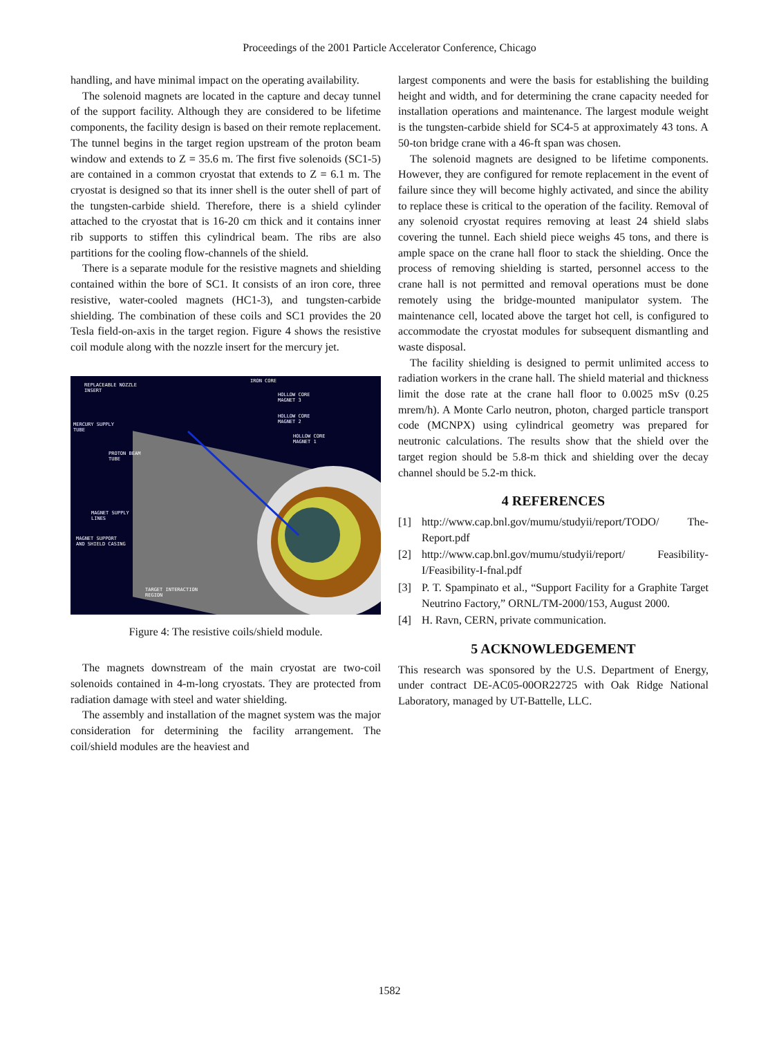Proceedings of the 2001 Particle Accelerator Conference, Chicago
handling, and have minimal impact on the operating availability.
The solenoid magnets are located in the capture and decay tunnel of the support facility. Although they are considered to be lifetime components, the facility design is based on their remote replacement. The tunnel begins in the target region upstream of the proton beam window and extends to Z = 35.6 m. The first five solenoids (SC1-5) are contained in a common cryostat that extends to Z = 6.1 m. The cryostat is designed so that its inner shell is the outer shell of part of the tungsten-carbide shield. Therefore, there is a shield cylinder attached to the cryostat that is 16-20 cm thick and it contains inner rib supports to stiffen this cylindrical beam. The ribs are also partitions for the cooling flow-channels of the shield.
There is a separate module for the resistive magnets and shielding contained within the bore of SC1. It consists of an iron core, three resistive, water-cooled magnets (HC1-3), and tungsten-carbide shielding. The combination of these coils and SC1 provides the 20 Tesla field-on-axis in the target region. Figure 4 shows the resistive coil module along with the nozzle insert for the mercury jet.
REPLACEABLE NOZZLE
INSERT
IRON CORE
HOLLOW CORE
MAGNET 3
HOLLOW CORE
MAGNET 2
HOLLOW CORE
MAGNET 1
MERCURY SUPPLY
TUBE
PROTON BEAM
TUBE
MAGNET SUPPLY
LINES
MAGNET SUPPORT
AND SHIELD CASING
TARGET INTERACTION
REGION
Figure 4: The resistive coils/shield module.
The magnets downstream of the main cryostat are two-coil solenoids contained in 4-m-long cryostats. They are protected from radiation damage with steel and water shielding.
The assembly and installation of the magnet system was the major consideration for determining the facility arrangement. The coil/shield modules are the heaviest and
largest components and were the basis for establishing the building height and width, and for determining the crane capacity needed for installation operations and maintenance. The largest module weight is the tungsten-carbide shield for SC4-5 at approximately 43 tons. A 50-ton bridge crane with a 46-ft span was chosen.
The solenoid magnets are designed to be lifetime components. However, they are configured for remote replacement in the event of failure since they will become highly activated, and since the ability to replace these is critical to the operation of the facility. Removal of any solenoid cryostat requires removing at least 24 shield slabs covering the tunnel. Each shield piece weighs 45 tons, and there is ample space on the crane hall floor to stack the shielding. Once the process of removing shielding is started, personnel access to the crane hall is not permitted and removal operations must be done remotely using the bridge-mounted manipulator system. The maintenance cell, located above the target hot cell, is configured to accommodate the cryostat modules for subsequent dismantling and waste disposal.
The facility shielding is designed to permit unlimited access to radiation workers in the crane hall. The shield material and thickness limit the dose rate at the crane hall floor to 0.0025 mSv (0.25 mrem/h). A Monte Carlo neutron, photon, charged particle transport code (MCNPX) using cylindrical geometry was prepared for neutronic calculations. The results show that the shield over the target region should be 5.8-m thick and shielding over the decay channel should be 5.2-m thick.
4 REFERENCES
[1] http://www.cap.bnl.gov/mumu/studyii/report/TODO/ The-Report.pdf
[2] http://www.cap.bnl.gov/mumu/studyii/report/ Feasibility-I/Feasibility-I-fnal.pdf
[3] P. T. Spampinato et al., “Support Facility for a Graphite Target Neutrino Factory,” ORNL/TM-2000/153, August 2000.
[4] H. Ravn, CERN, private communication.
5 ACKNOWLEDGEMENT
This research was sponsored by the U.S. Department of Energy, under contract DE-AC05-00OR22725 with Oak Ridge National Laboratory, managed by UT-Battelle, LLC.
1582